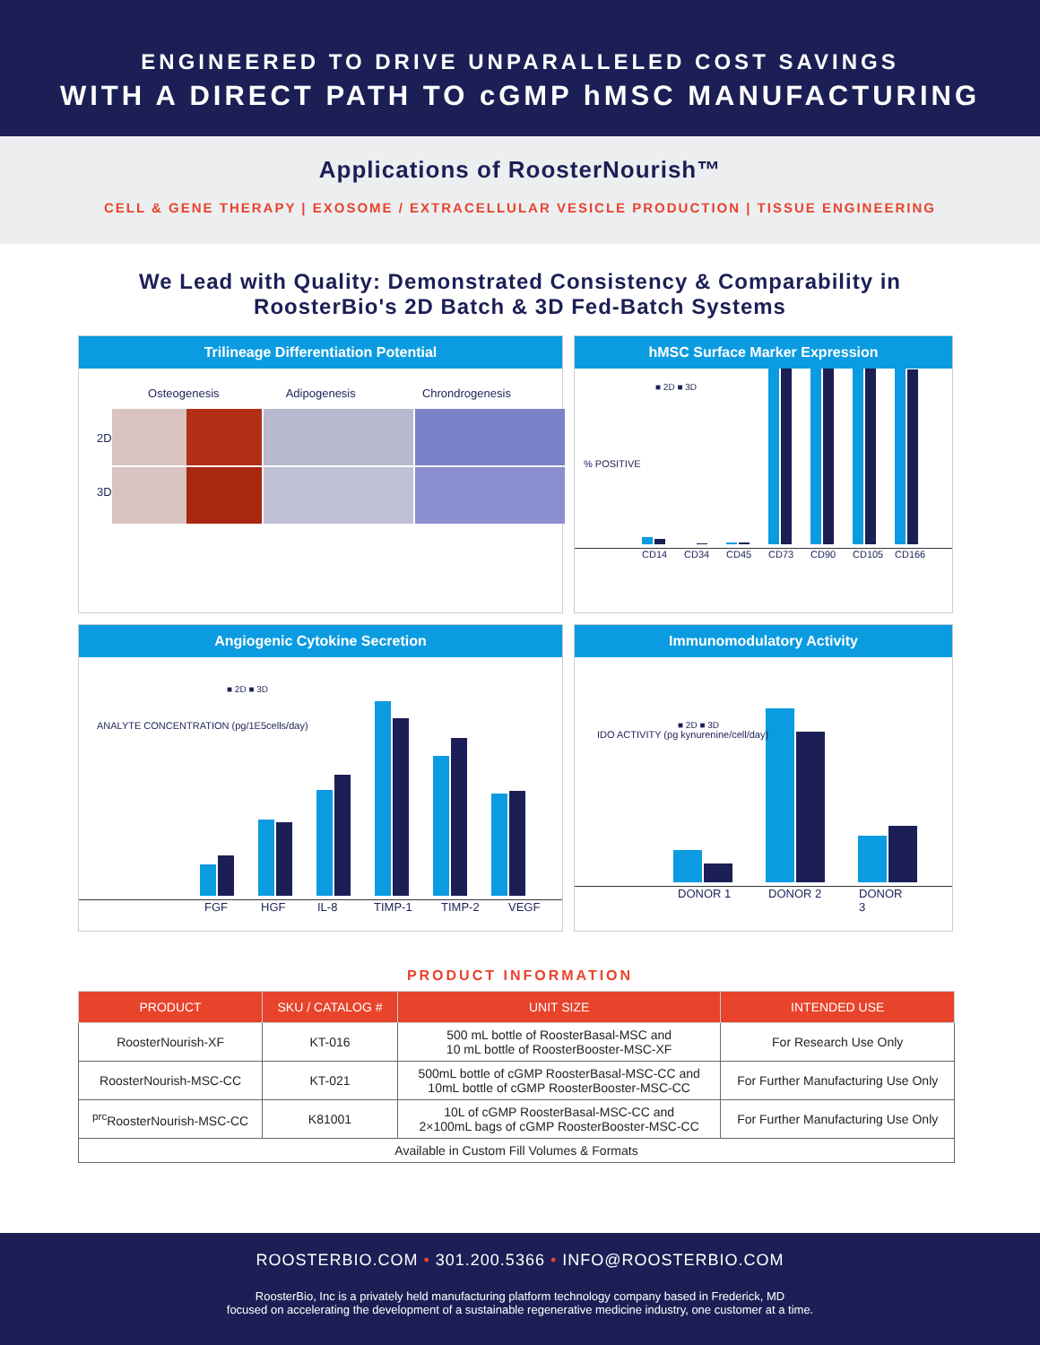ENGINEERED TO DRIVE UNPARALLELED COST SAVINGS
WITH A DIRECT PATH TO cGMP hMSC MANUFACTURING
Applications of RoosterNourish™
CELL & GENE THERAPY | EXOSOME / EXTRACELLULAR VESICLE PRODUCTION | TISSUE ENGINEERING
We Lead with Quality: Demonstrated Consistency & Comparability in
RoosterBio's 2D Batch & 3D Fed-Batch Systems
Trilineage Differentiation Potential
Osteogenesis Adipogenesis Chrondrogenesis
2D
3D
hMSC Surface Marker Expression
% POSITIVE
■ 2D ■ 3D
CD14 CD34 CD45 CD73 CD90 CD105
CD166
Angiogenic Cytokine Secretion
ANALYTE CONCENTRATION (pg/1E5cells/day)
■ 2D ■ 3D
FGF HGF IL-8 TIMP-1 TIMP-2 VEGF
Immunomodulatory Activity
IDO ACTIVITY (pg kynurenine/cell/day)
■ 2D ■ 3D
DONOR 1 DONOR 2 DONOR 3
PRODUCT INFORMATION
| PRODUCT | SKU / CATALOG # | UNIT SIZE | INTENDED USE |
| --- | --- | --- | --- |
| RoosterNourish-XF | KT-016 | 500 mL bottle of RoosterBasal-MSC and 10 mL bottle of RoosterBooster-MSC-XF | For Research Use Only |
| RoosterNourish-MSC-CC | KT-021 | 500mL bottle of cGMP RoosterBasal-MSC-CC and 10mL bottle of cGMP RoosterBooster-MSC-CC | For Further Manufacturing Use Only |
| <sup>prc</sup>RoosterNourish-MSC-CC | K81001 | 10L of cGMP RoosterBasal-MSC-CC and 2×100mL bags of cGMP RoosterBooster-MSC-CC | For Further Manufacturing Use Only |
| Available in Custom Fill Volumes & Formats | | | |
ROOSTERBIO.COM • 301.200.5366 • INFO@ROOSTERBIO.COM
RoosterBio, Inc is a privately held manufacturing platform technology company based in Frederick, MD
focused on accelerating the development of a sustainable regenerative medicine industry, one customer at a time.